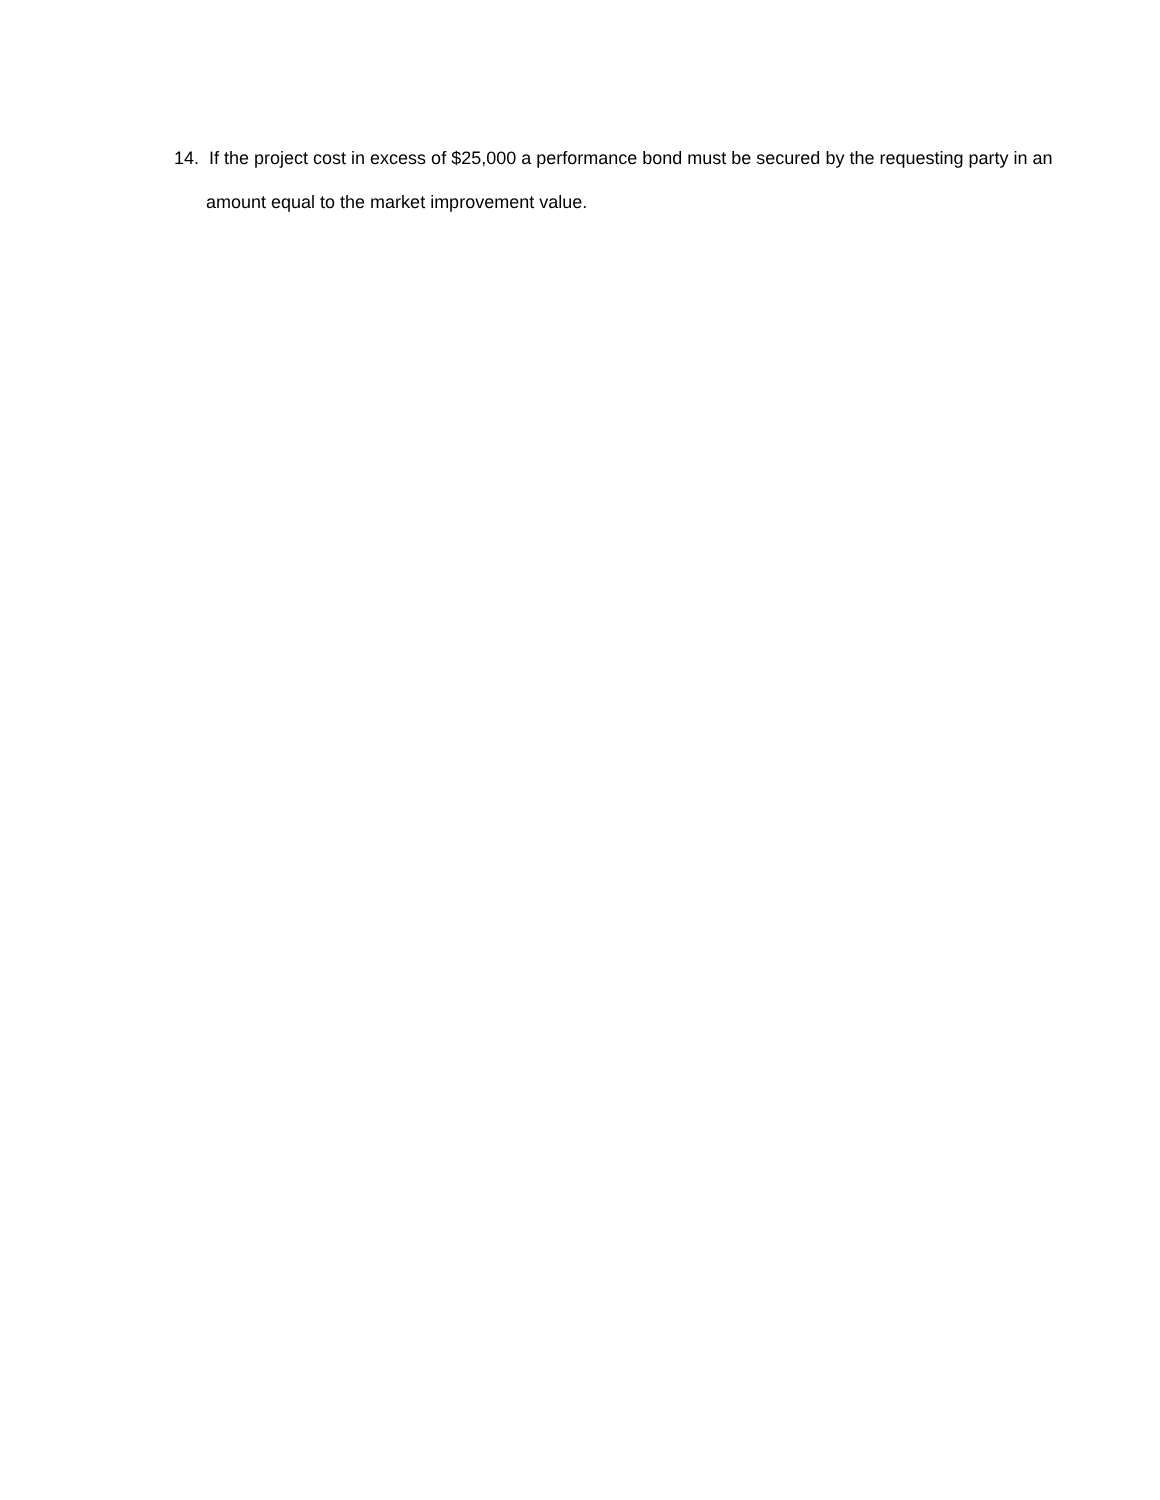14. If the project cost in excess of $25,000 a performance bond must be secured by the requesting party in an amount equal to the market improvement value.